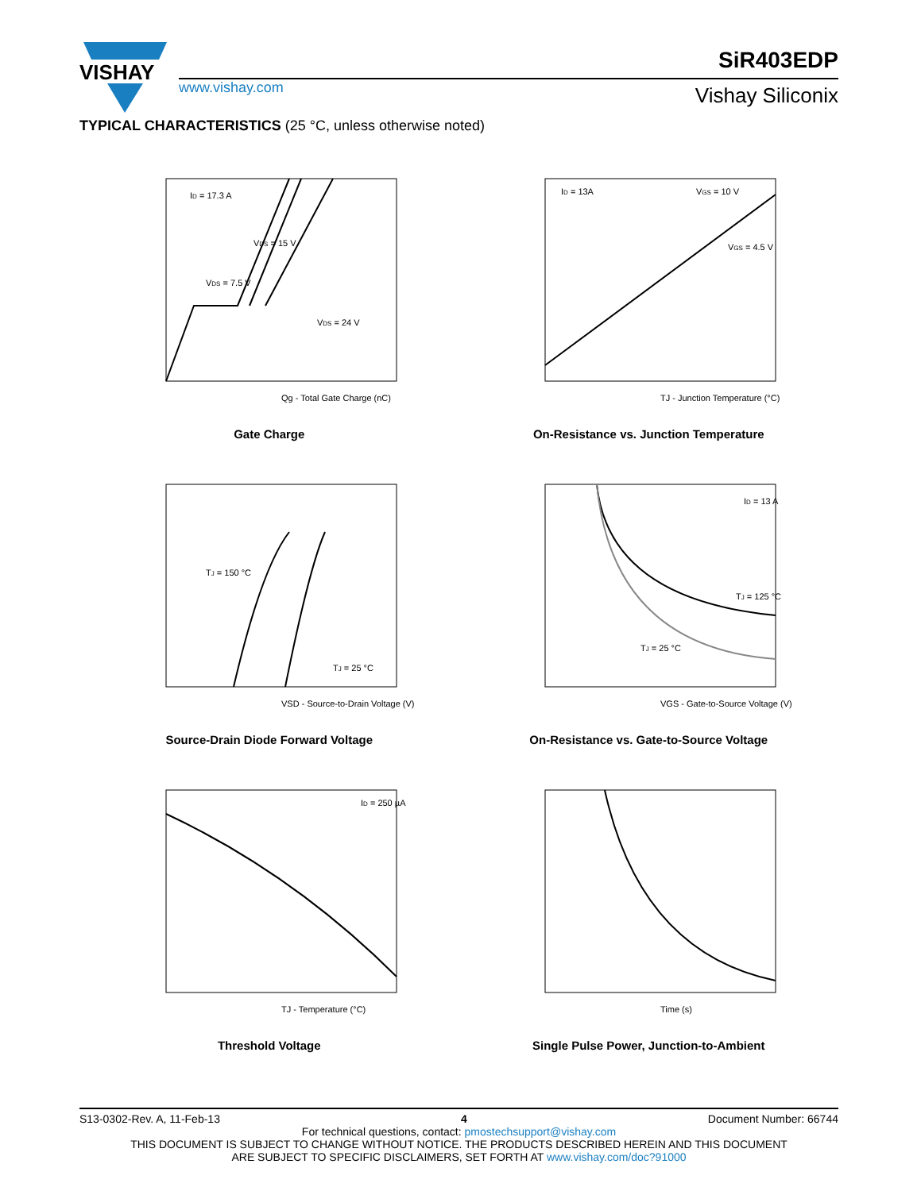VISHAY
www.vishay.com
SiR403EDP
Vishay Siliconix
TYPICAL CHARACTERISTICS (25 °C, unless otherwise noted)
ID = 17.3 A
VDS = 15 V
VDS = 7.5 V
VDS = 24 V
Qg - Total Gate Charge (nC)
Gate Charge
ID = 13A
VGS = 10 V
VGS = 4.5 V
TJ - Junction Temperature (°C)
On-Resistance vs. Junction Temperature
TJ = 150 °C
TJ = 25 °C
VSD - Source-to-Drain Voltage (V)
Source-Drain Diode Forward Voltage
ID = 13 A
TJ = 125 °C
TJ = 25 °C
VGS - Gate-to-Source Voltage (V)
On-Resistance vs. Gate-to-Source Voltage
ID = 250 µA
TJ - Temperature (°C)
Threshold Voltage
Time (s)
Single Pulse Power, Junction-to-Ambient
S13-0302-Rev. A, 11-Feb-13 4 Document Number: 66744
For technical questions, contact: pmostechsupport@vishay.com
THIS DOCUMENT IS SUBJECT TO CHANGE WITHOUT NOTICE. THE PRODUCTS DESCRIBED HEREIN AND THIS DOCUMENT
ARE SUBJECT TO SPECIFIC DISCLAIMERS, SET FORTH AT www.vishay.com/doc?91000